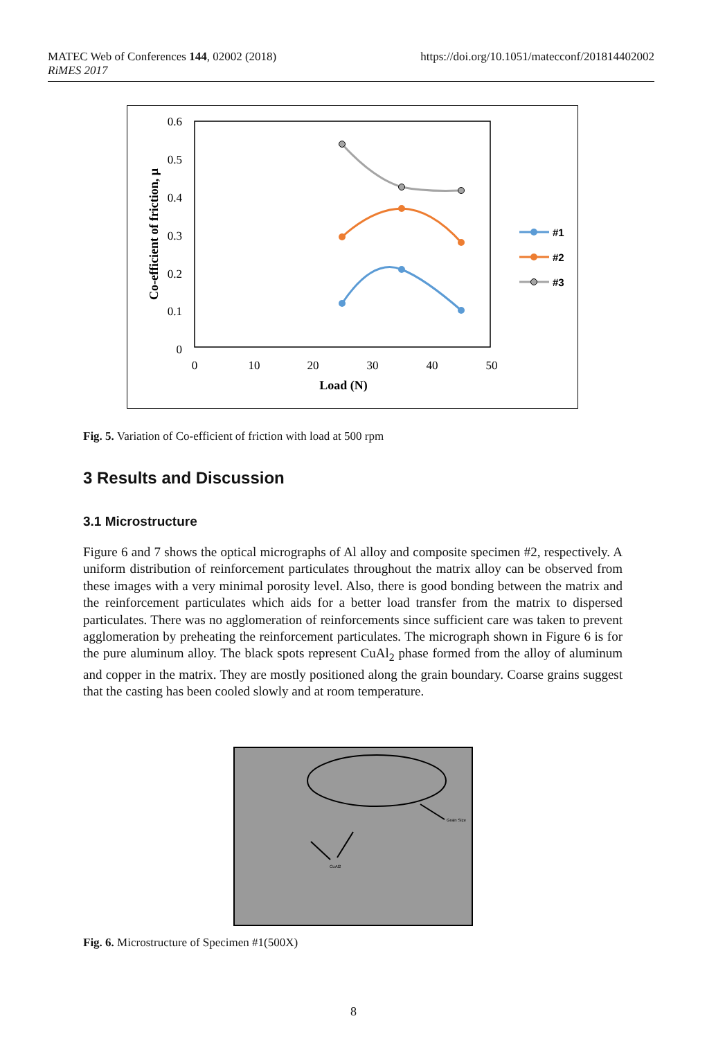MATEC Web of Conferences 144, 02002 (2018)
RiMES 2017
https://doi.org/10.1051/matecconf/201814402002
0.6
0.5
0.4
0.3
0.2
0.1
0
0
10
20
30
40
50
Load (N)
Co-efficient of friction, μ
#1
#2
#3
Fig. 5. Variation of Co-efficient of friction with load at 500 rpm
3 Results and Discussion
3.1 Microstructure
Figure 6 and 7 shows the optical micrographs of Al alloy and composite specimen #2, respectively. A uniform distribution of reinforcement particulates throughout the matrix alloy can be observed from these images with a very minimal porosity level. Also, there is good bonding between the matrix and the reinforcement particulates which aids for a better load transfer from the matrix to dispersed particulates. There was no agglomeration of reinforcements since sufficient care was taken to prevent agglomeration by preheating the reinforcement particulates. The micrograph shown in Figure 6 is for the pure aluminum alloy. The black spots represent CuAl<sub>2</sub> phase formed from the alloy of aluminum and copper in the matrix. They are mostly positioned along the grain boundary. Coarse grains suggest that the casting has been cooled slowly and at room temperature.
Grain Size
CuAl2
Fig. 6. Microstructure of Specimen #1(500X)
8